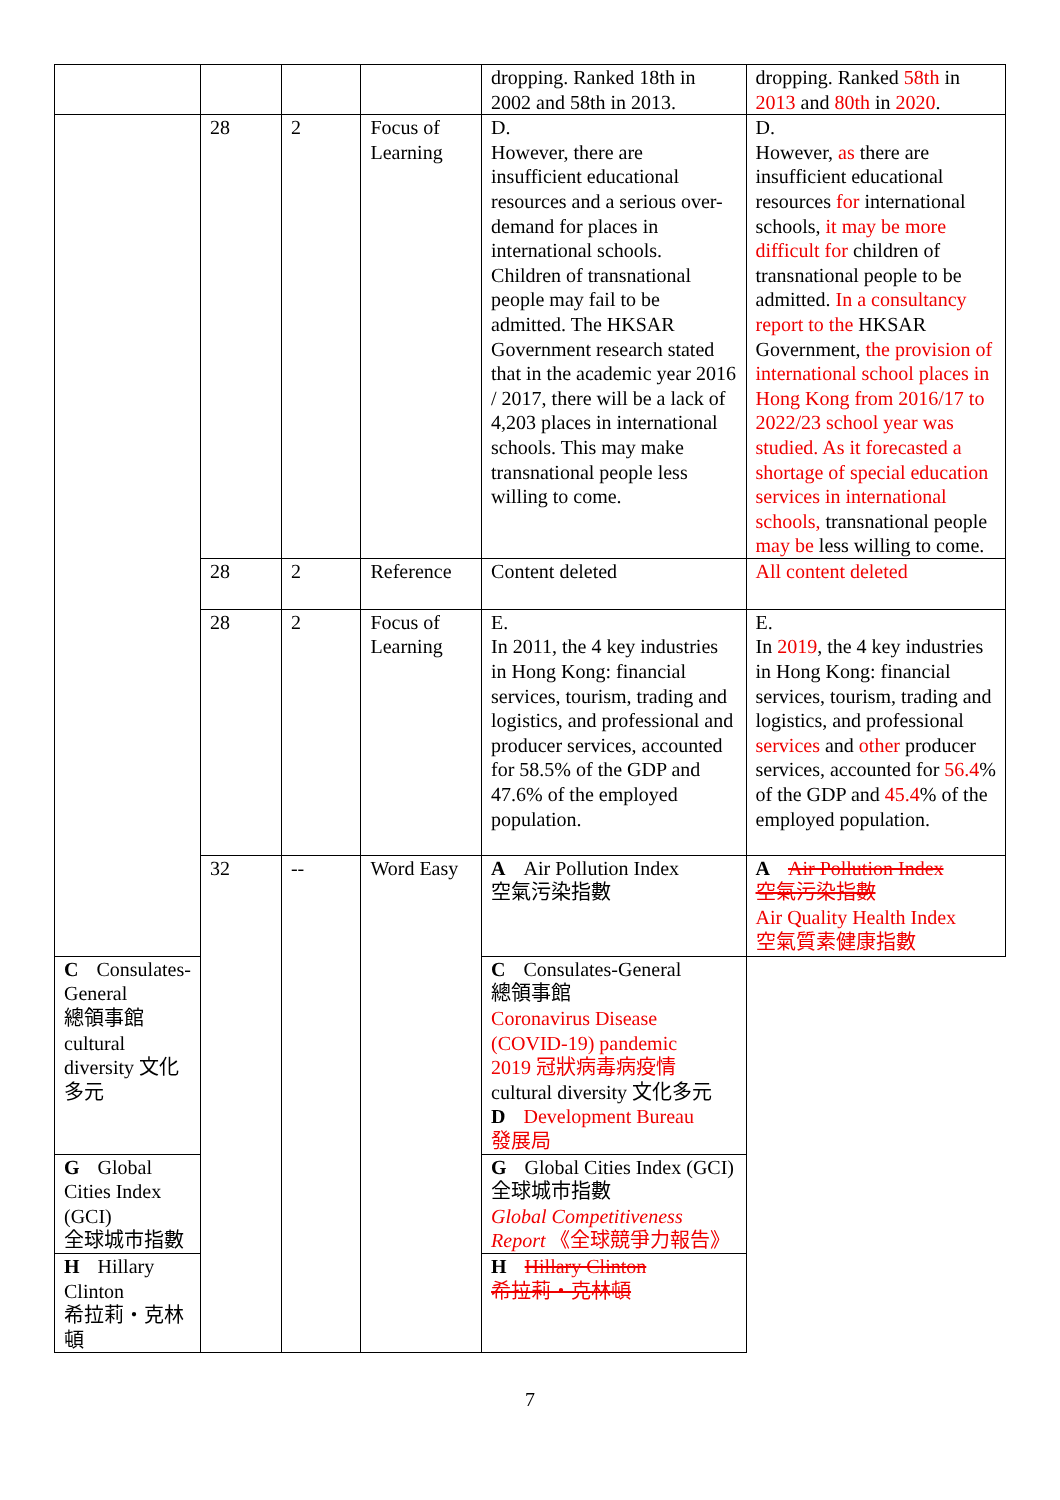| | | | | dropping. Ranked 18th in 2002 and 58th in 2013. | dropping. Ranked 58th in 2013 and 80th in 2020 . |
| | 28 | 2 | Focus of Learning | D. However, there are insufficient educational resources and a serious over-demand for places in international schools. Children of transnational people may fail to be admitted. The HKSAR Government research stated that in the academic year 2016 / 2017, there will be a lack of 4,203 places in international schools. This may make transnational people less willing to come. | D. However, as there are insufficient educational resources for international schools, it may be more difficult for children of transnational people to be admitted. In a consultancy report to the HKSAR Government, the provision of international school places in Hong Kong from 2016/17 to 2022/23 school year was studied. As it forecasted a shortage of special education services in international schools, transnational people may be less willing to come. |
| | 28 | 2 | Reference | Content deleted | All content deleted |
| | 28 | 2 | Focus of Learning | E. In 2011, the 4 key industries in Hong Kong: financial services, tourism, trading and logistics, and professional and producer services, accounted for 58.5% of the GDP and 47.6% of the employed population. | E. In 2019 , the 4 key industries in Hong Kong: financial services, tourism, trading and logistics, and professional services and other producer services, accounted for 56.4 % of the GDP and 45.4 % of the employed population. |
| | 32 | -- | Word Easy | A Air Pollution Index 空氣污染指數 | A Air Pollution Index 空氣污染指數 Air Quality Health Index 空氣質素健康指數 |
| C Consulates-General 總領事館 cultural diversity 文化多元 | | | | C Consulates-General 總領事館 Coronavirus Disease (COVID-19) pandemic 2019 冠狀病毒病疫情 cultural diversity 文化多元 D Development Bureau 發展局 | |
| G Global Cities Index (GCI) 全球城市指數 | | | | G Global Cities Index (GCI) 全球城市指數 Global Competitiveness Report 《全球競爭力報告》 | |
| H Hillary Clinton 希拉莉・克林頓 | | | | H Hillary Clinton 希拉莉・克林頓 | |
7